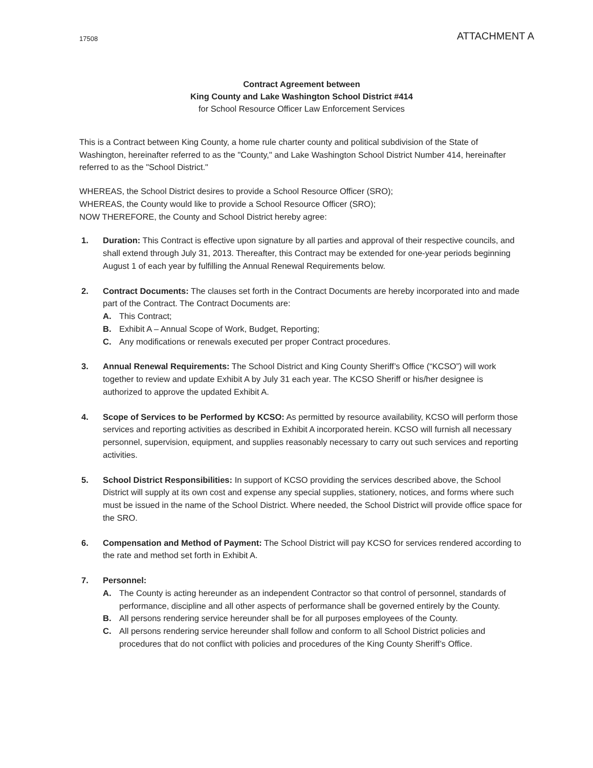17508 ATTACHMENT A
Contract Agreement between
King County and Lake Washington School District #414
for School Resource Officer Law Enforcement Services
This is a Contract between King County, a home rule charter county and political subdivision of the State of Washington, hereinafter referred to as the "County," and Lake Washington School District Number 414, hereinafter referred to as the "School District."
WHEREAS, the School District desires to provide a School Resource Officer (SRO);
WHEREAS, the County would like to provide a School Resource Officer (SRO);
NOW THEREFORE, the County and School District hereby agree:
1. Duration: This Contract is effective upon signature by all parties and approval of their respective councils, and shall extend through July 31, 2013. Thereafter, this Contract may be extended for one-year periods beginning August 1 of each year by fulfilling the Annual Renewal Requirements below.
2. Contract Documents: The clauses set forth in the Contract Documents are hereby incorporated into and made part of the Contract. The Contract Documents are:
A. This Contract;
B. Exhibit A – Annual Scope of Work, Budget, Reporting;
C. Any modifications or renewals executed per proper Contract procedures.
3. Annual Renewal Requirements: The School District and King County Sheriff’s Office (“KCSO”) will work together to review and update Exhibit A by July 31 each year. The KCSO Sheriff or his/her designee is authorized to approve the updated Exhibit A.
4. Scope of Services to be Performed by KCSO: As permitted by resource availability, KCSO will perform those services and reporting activities as described in Exhibit A incorporated herein. KCSO will furnish all necessary personnel, supervision, equipment, and supplies reasonably necessary to carry out such services and reporting activities.
5. School District Responsibilities: In support of KCSO providing the services described above, the School District will supply at its own cost and expense any special supplies, stationery, notices, and forms where such must be issued in the name of the School District. Where needed, the School District will provide office space for the SRO.
6. Compensation and Method of Payment: The School District will pay KCSO for services rendered according to the rate and method set forth in Exhibit A.
7. Personnel:
A. The County is acting hereunder as an independent Contractor so that control of personnel, standards of performance, discipline and all other aspects of performance shall be governed entirely by the County.
B. All persons rendering service hereunder shall be for all purposes employees of the County.
C. All persons rendering service hereunder shall follow and conform to all School District policies and procedures that do not conflict with policies and procedures of the King County Sheriff’s Office.